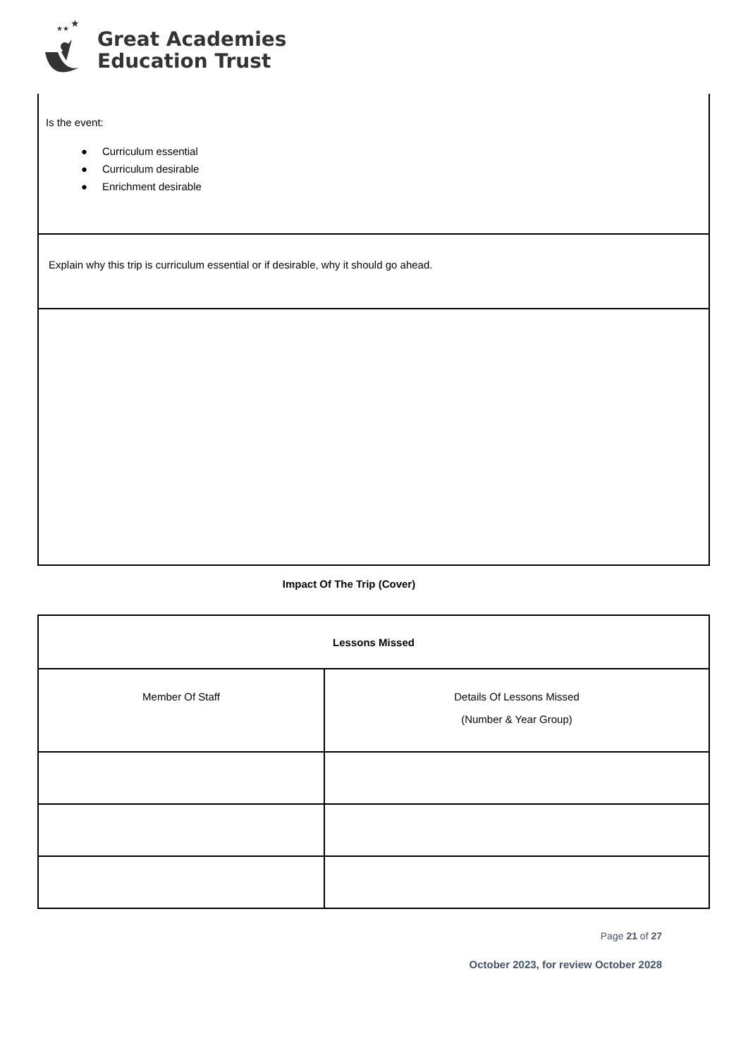★
★★
Great Academies
Education Trust
| Is the event: ● Curriculum essential ● Curriculum desirable ● Enrichment desirable |
| Explain why this trip is curriculum essential or if desirable, why it should go ahead. |
Impact Of The Trip (Cover)
| Lessons Missed | |
| Member Of Staff | Details Of Lessons Missed (Number & Year Group) |
Page 21 of 27
October 2023, for review October 2028